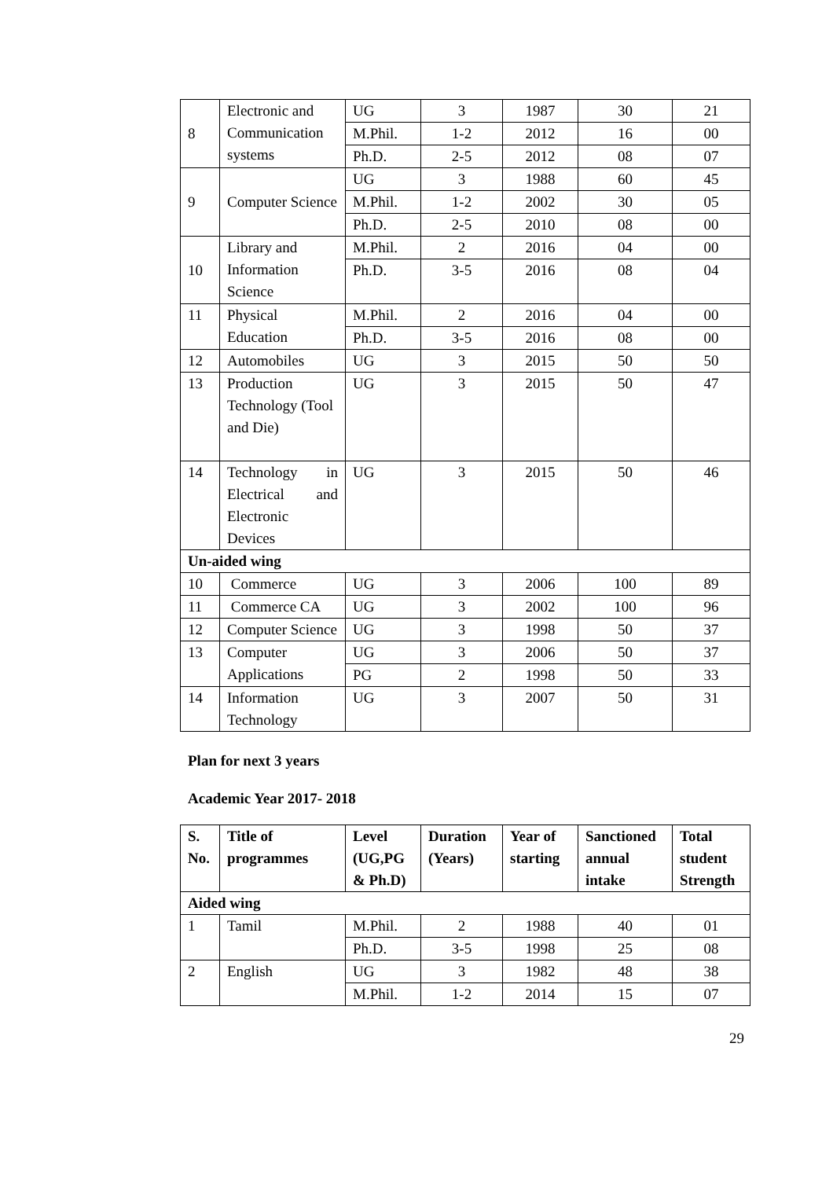| 8 | Electronic and Communication systems | UG | 3 | 1987 | 30 | 21 |
| | | M.Phil. | 1-2 | 2012 | 16 | 00 |
| | | Ph.D. | 2-5 | 2012 | 08 | 07 |
| 9 | Computer Science | UG | 3 | 1988 | 60 | 45 |
| | | M.Phil. | 1-2 | 2002 | 30 | 05 |
| | | Ph.D. | 2-5 | 2010 | 08 | 00 |
| 10 | Library and Information Science | M.Phil. | 2 | 2016 | 04 | 00 |
| | | Ph.D. | 3-5 | 2016 | 08 | 04 |
| 11 | Physical Education | M.Phil. | 2 | 2016 | 04 | 00 |
| | | Ph.D. | 3-5 | 2016 | 08 | 00 |
| 12 | Automobiles | UG | 3 | 2015 | 50 | 50 |
| 13 | Production Technology (Tool and Die) | UG | 3 | 2015 | 50 | 47 |
| 14 | Technology in Electrical and Electronic Devices | UG | 3 | 2015 | 50 | 46 |
| Un-aided wing | | | | | | |
| 10 | Commerce | UG | 3 | 2006 | 100 | 89 |
| 11 | Commerce CA | UG | 3 | 2002 | 100 | 96 |
| 12 | Computer Science | UG | 3 | 1998 | 50 | 37 |
| 13 | Computer Applications | UG | 3 | 2006 | 50 | 37 |
| | | PG | 2 | 1998 | 50 | 33 |
| 14 | Information Technology | UG | 3 | 2007 | 50 | 31 |
Plan for next 3 years
Academic Year 2017- 2018
| S. No. | Title of programmes | Level (UG,PG & Ph.D) | Duration (Years) | Year of starting | Sanctioned annual intake | Total student Strength |
| --- | --- | --- | --- | --- | --- | --- |
| Aided wing | | | | | | |
| 1 | Tamil | M.Phil. | 2 | 1988 | 40 | 01 |
| | | Ph.D. | 3-5 | 1998 | 25 | 08 |
| 2 | English | UG | 3 | 1982 | 48 | 38 |
| | | M.Phil. | 1-2 | 2014 | 15 | 07 |
29